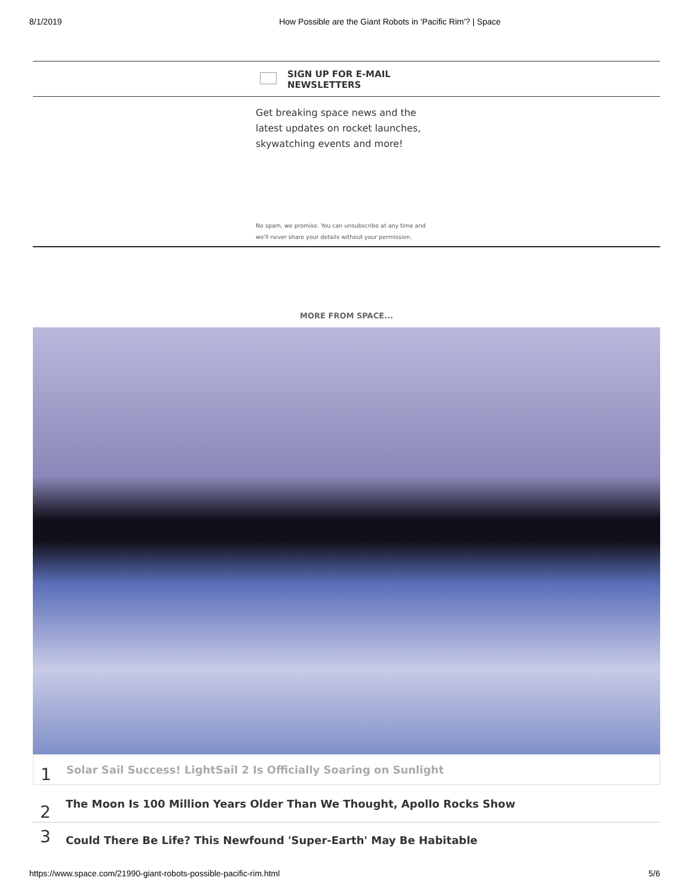8/1/2019 How Possible are the Giant Robots in 'Pacific Rim'? | Space
SIGN UP FOR E-MAIL
NEWSLETTERS
Get breaking space news and the latest updates on rocket launches, skywatching events and more!
No spam, we promise. You can unsubscribe at any time and
we'll never share your details without your permission.
MORE FROM SPACE...
1 Solar Sail Success! LightSail 2 Is Officially Soaring on Sunlight
2 The Moon Is 100 Million Years Older Than We Thought, Apollo Rocks Show
3 Could There Be Life? This Newfound 'Super-Earth' May Be Habitable
https://www.space.com/21990-giant-robots-possible-pacific-rim.html 5/6